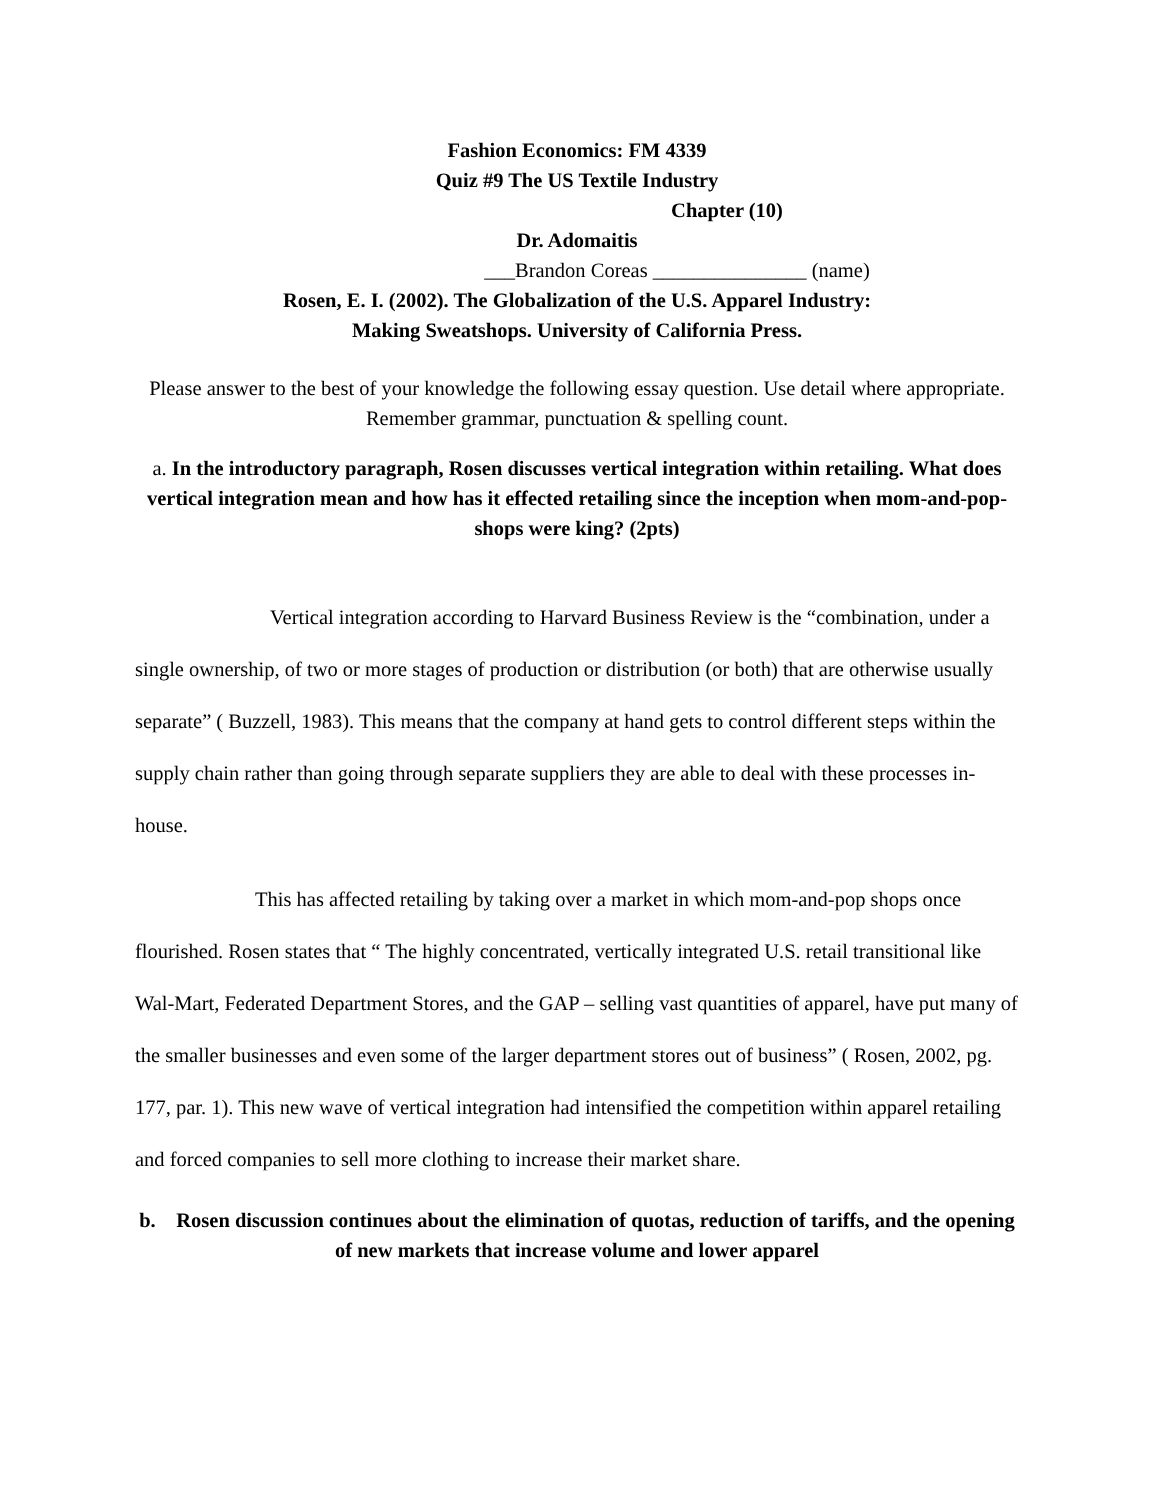Fashion Economics: FM 4339
Quiz #9 The US Textile Industry
Chapter (10)
Dr. Adomaitis
___Brandon Coreas _______________ (name)
Rosen, E. I. (2002). The Globalization of the U.S. Apparel Industry:
Making Sweatshops. University of California Press.
Please answer to the best of your knowledge the following essay question. Use detail where appropriate. Remember grammar, punctuation & spelling count.
a. In the introductory paragraph, Rosen discusses vertical integration within retailing. What does vertical integration mean and how has it effected retailing since the inception when mom-and-pop- shops were king? (2pts)
Vertical integration according to Harvard Business Review is the “combination, under a single ownership, of two or more stages of production or distribution (or both) that are otherwise usually separate” ( Buzzell, 1983). This means that the company at hand gets to control different steps within the supply chain rather than going through separate suppliers they are able to deal with these processes in-house.
This has affected retailing by taking over a market in which mom-and-pop shops once flourished. Rosen states that “ The highly concentrated, vertically integrated U.S. retail transitional like Wal-Mart, Federated Department Stores, and the GAP – selling vast quantities of apparel, have put many of the smaller businesses and even some of the larger department stores out of business” ( Rosen, 2002, pg. 177, par. 1). This new wave of vertical integration had intensified the competition within apparel retailing and forced companies to sell more clothing to increase their market share.
b. Rosen discussion continues about the elimination of quotas, reduction of tariffs, and the opening of new markets that increase volume and lower apparel